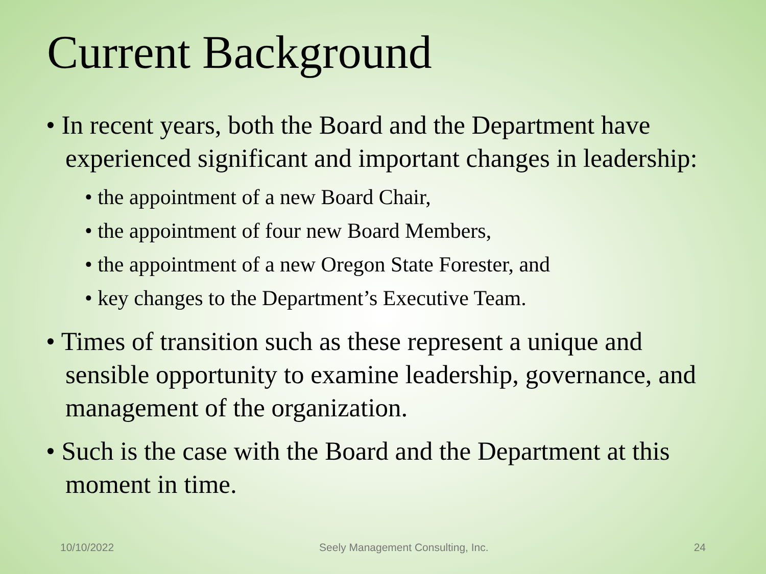Current Background
• In recent years, both the Board and the Department have experienced significant and important changes in leadership:
• the appointment of a new Board Chair,
• the appointment of four new Board Members,
• the appointment of a new Oregon State Forester, and
• key changes to the Department’s Executive Team.
• Times of transition such as these represent a unique and sensible opportunity to examine leadership, governance, and management of the organization.
• Such is the case with the Board and the Department at this moment in time.
10/10/2022 Seely Management Consulting, Inc. 24